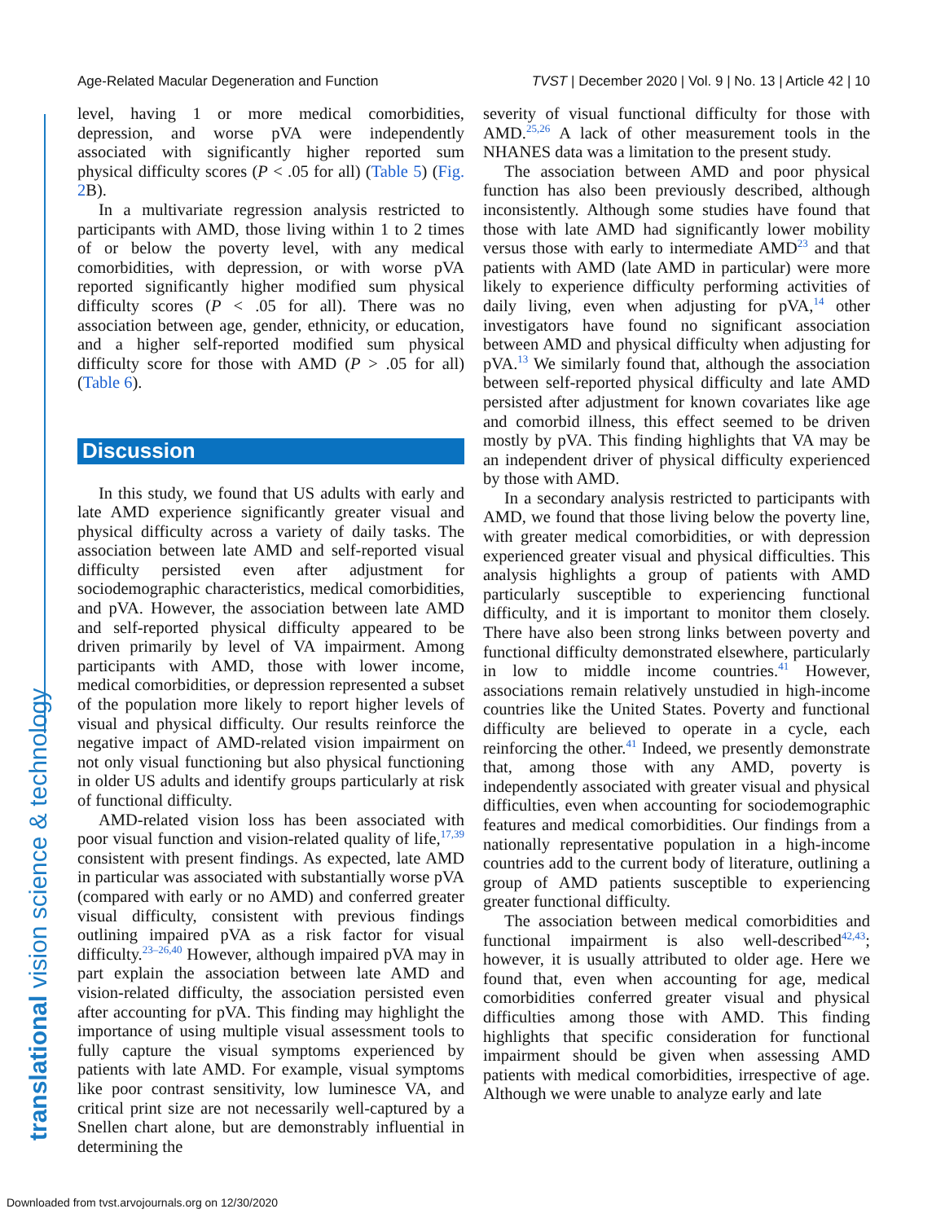Age-Related Macular Degeneration and Function TVST | December 2020 | Vol. 9 | No. 13 | Article 42 | 10
translational vision science & technology
level, having 1 or more medical comorbidities, depression, and worse pVA were independently associated with significantly higher reported sum physical difficulty scores (P < .05 for all) (Table 5) (Fig. 2 B).
In a multivariate regression analysis restricted to participants with AMD, those living within 1 to 2 times of or below the poverty level, with any medical comorbidities, with depression, or with worse pVA reported significantly higher modified sum physical difficulty scores (P < .05 for all). There was no association between age, gender, ethnicity, or education, and a higher self-reported modified sum physical difficulty score for those with AMD (P > .05 for all) (Table 6).
Discussion
In this study, we found that US adults with early and late AMD experience significantly greater visual and physical difficulty across a variety of daily tasks. The association between late AMD and self-reported visual difficulty persisted even after adjustment for sociodemographic characteristics, medical comorbidities, and pVA. However, the association between late AMD and self-reported physical difficulty appeared to be driven primarily by level of VA impairment. Among participants with AMD, those with lower income, medical comorbidities, or depression represented a subset of the population more likely to report higher levels of visual and physical difficulty. Our results reinforce the negative impact of AMD-related vision impairment on not only visual functioning but also physical functioning in older US adults and identify groups particularly at risk of functional difficulty.
AMD-related vision loss has been associated with poor visual function and vision-related quality of life,<sup>17,39</sup> consistent with present findings. As expected, late AMD in particular was associated with substantially worse pVA (compared with early or no AMD) and conferred greater visual difficulty, consistent with previous findings outlining impaired pVA as a risk factor for visual difficulty.<sup>23–26,40</sup> However, although impaired pVA may in part explain the association between late AMD and vision-related difficulty, the association persisted even after accounting for pVA. This finding may highlight the importance of using multiple visual assessment tools to fully capture the visual symptoms experienced by patients with late AMD. For example, visual symptoms like poor contrast sensitivity, low luminesce VA, and critical print size are not necessarily well-captured by a Snellen chart alone, but are demonstrably influential in determining the
severity of visual functional difficulty for those with AMD.<sup>25,26</sup> A lack of other measurement tools in the NHANES data was a limitation to the present study.
The association between AMD and poor physical function has also been previously described, although inconsistently. Although some studies have found that those with late AMD had significantly lower mobility versus those with early to intermediate AMD<sup>23</sup> and that patients with AMD (late AMD in particular) were more likely to experience difficulty performing activities of daily living, even when adjusting for pVA,<sup>14</sup> other investigators have found no significant association between AMD and physical difficulty when adjusting for pVA.<sup>13</sup> We similarly found that, although the association between self-reported physical difficulty and late AMD persisted after adjustment for known covariates like age and comorbid illness, this effect seemed to be driven mostly by pVA. This finding highlights that VA may be an independent driver of physical difficulty experienced by those with AMD.
In a secondary analysis restricted to participants with AMD, we found that those living below the poverty line, with greater medical comorbidities, or with depression experienced greater visual and physical difficulties. This analysis highlights a group of patients with AMD particularly susceptible to experiencing functional difficulty, and it is important to monitor them closely. There have also been strong links between poverty and functional difficulty demonstrated elsewhere, particularly in low to middle income countries.<sup>41</sup> However, associations remain relatively unstudied in high-income countries like the United States. Poverty and functional difficulty are believed to operate in a cycle, each reinforcing the other.<sup>41</sup> Indeed, we presently demonstrate that, among those with any AMD, poverty is independently associated with greater visual and physical difficulties, even when accounting for sociodemographic features and medical comorbidities. Our findings from a nationally representative population in a high-income countries add to the current body of literature, outlining a group of AMD patients susceptible to experiencing greater functional difficulty.
The association between medical comorbidities and functional impairment is also well-described<sup>42,43</sup>; however, it is usually attributed to older age. Here we found that, even when accounting for age, medical comorbidities conferred greater visual and physical difficulties among those with AMD. This finding highlights that specific consideration for functional impairment should be given when assessing AMD patients with medical comorbidities, irrespective of age. Although we were unable to analyze early and late
Downloaded from tvst.arvojournals.org on 12/30/2020